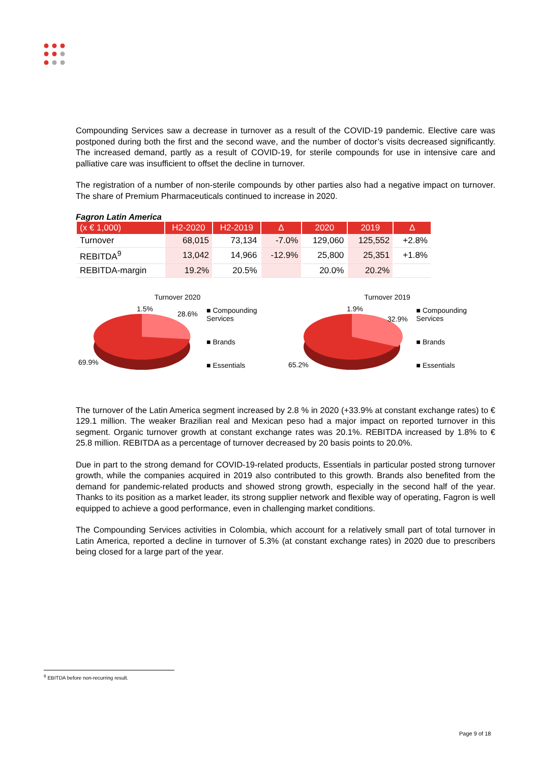Compounding Services saw a decrease in turnover as a result of the COVID-19 pandemic. Elective care was postponed during both the first and the second wave, and the number of doctor’s visits decreased significantly. The increased demand, partly as a result of COVID-19, for sterile compounds for use in intensive care and palliative care was insufficient to offset the decline in turnover.
The registration of a number of non-sterile compounds by other parties also had a negative impact on turnover. The share of Premium Pharmaceuticals continued to increase in 2020.
Fagron Latin America
| (x € 1,000) | H2-2020 | H2-2019 | Δ | 2020 | 2019 | Δ |
| --- | --- | --- | --- | --- | --- | --- |
| Turnover | 68,015 | 73,134 | -7.0% | 129,060 | 125,552 | +2.8% |
| REBITDA<sup>9</sup> | 13,042 | 14,966 | -12.9% | 25,800 | 25,351 | +1.8% |
| REBITDA-margin | 19.2% | 20.5% | | 20.0% | 20.2% | |
Turnover 2020
1.5%
28.6%
69.9%
■ Compounding Services
■ Brands
■ Essentials
Turnover 2019
1.9%
32.9%
65.2%
■ Compounding Services
■ Brands
■ Essentials
The turnover of the Latin America segment increased by 2.8 % in 2020 (+33.9% at constant exchange rates) to € 129.1 million. The weaker Brazilian real and Mexican peso had a major impact on reported turnover in this segment. Organic turnover growth at constant exchange rates was 20.1%. REBITDA increased by 1.8% to € 25.8 million. REBITDA as a percentage of turnover decreased by 20 basis points to 20.0%.
Due in part to the strong demand for COVID-19-related products, Essentials in particular posted strong turnover growth, while the companies acquired in 2019 also contributed to this growth. Brands also benefited from the demand for pandemic-related products and showed strong growth, especially in the second half of the year. Thanks to its position as a market leader, its strong supplier network and flexible way of operating, Fagron is well equipped to achieve a good performance, even in challenging market conditions.
The Compounding Services activities in Colombia, which account for a relatively small part of total turnover in Latin America, reported a decline in turnover of 5.3% (at constant exchange rates) in 2020 due to prescribers being closed for a large part of the year.
<sup>9</sup> EBITDA before non-recurring result.
Page 9 of 18